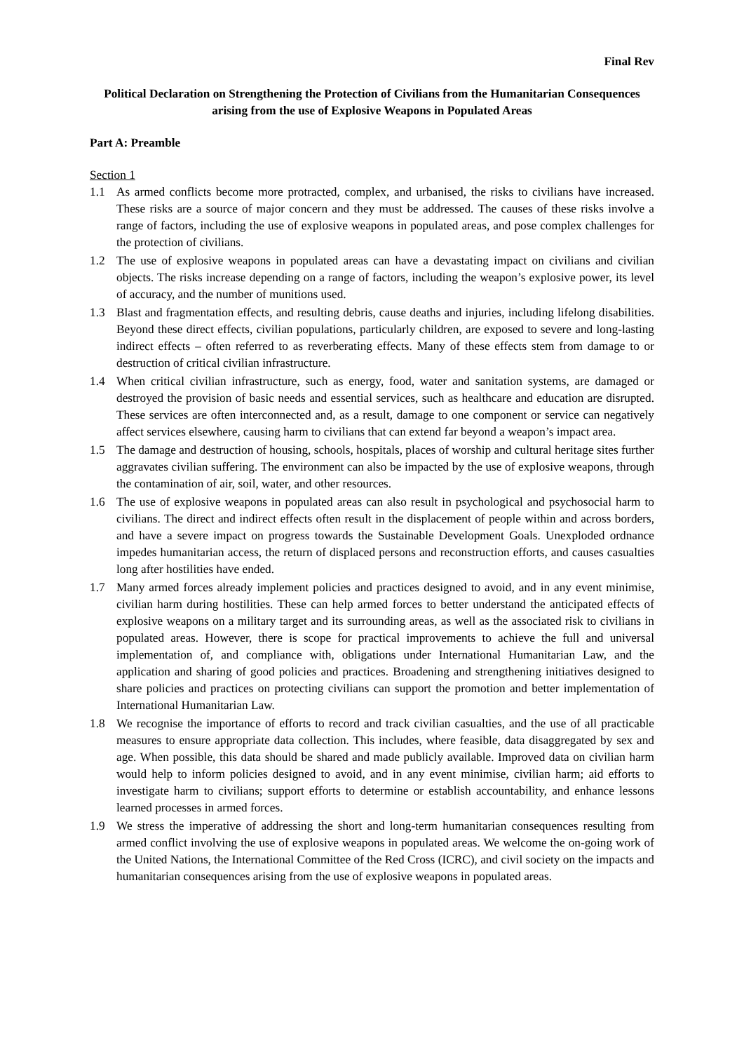Final Rev
Political Declaration on Strengthening the Protection of Civilians from the Humanitarian Consequences arising from the use of Explosive Weapons in Populated Areas
Part A: Preamble
Section 1
1.1 As armed conflicts become more protracted, complex, and urbanised, the risks to civilians have increased. These risks are a source of major concern and they must be addressed. The causes of these risks involve a range of factors, including the use of explosive weapons in populated areas, and pose complex challenges for the protection of civilians.
1.2 The use of explosive weapons in populated areas can have a devastating impact on civilians and civilian objects. The risks increase depending on a range of factors, including the weapon’s explosive power, its level of accuracy, and the number of munitions used.
1.3 Blast and fragmentation effects, and resulting debris, cause deaths and injuries, including lifelong disabilities. Beyond these direct effects, civilian populations, particularly children, are exposed to severe and long-lasting indirect effects – often referred to as reverberating effects. Many of these effects stem from damage to or destruction of critical civilian infrastructure.
1.4 When critical civilian infrastructure, such as energy, food, water and sanitation systems, are damaged or destroyed the provision of basic needs and essential services, such as healthcare and education are disrupted. These services are often interconnected and, as a result, damage to one component or service can negatively affect services elsewhere, causing harm to civilians that can extend far beyond a weapon’s impact area.
1.5 The damage and destruction of housing, schools, hospitals, places of worship and cultural heritage sites further aggravates civilian suffering. The environment can also be impacted by the use of explosive weapons, through the contamination of air, soil, water, and other resources.
1.6 The use of explosive weapons in populated areas can also result in psychological and psychosocial harm to civilians. The direct and indirect effects often result in the displacement of people within and across borders, and have a severe impact on progress towards the Sustainable Development Goals. Unexploded ordnance impedes humanitarian access, the return of displaced persons and reconstruction efforts, and causes casualties long after hostilities have ended.
1.7 Many armed forces already implement policies and practices designed to avoid, and in any event minimise, civilian harm during hostilities. These can help armed forces to better understand the anticipated effects of explosive weapons on a military target and its surrounding areas, as well as the associated risk to civilians in populated areas. However, there is scope for practical improvements to achieve the full and universal implementation of, and compliance with, obligations under International Humanitarian Law, and the application and sharing of good policies and practices. Broadening and strengthening initiatives designed to share policies and practices on protecting civilians can support the promotion and better implementation of International Humanitarian Law.
1.8 We recognise the importance of efforts to record and track civilian casualties, and the use of all practicable measures to ensure appropriate data collection. This includes, where feasible, data disaggregated by sex and age. When possible, this data should be shared and made publicly available. Improved data on civilian harm would help to inform policies designed to avoid, and in any event minimise, civilian harm; aid efforts to investigate harm to civilians; support efforts to determine or establish accountability, and enhance lessons learned processes in armed forces.
1.9 We stress the imperative of addressing the short and long-term humanitarian consequences resulting from armed conflict involving the use of explosive weapons in populated areas. We welcome the on-going work of the United Nations, the International Committee of the Red Cross (ICRC), and civil society on the impacts and humanitarian consequences arising from the use of explosive weapons in populated areas.